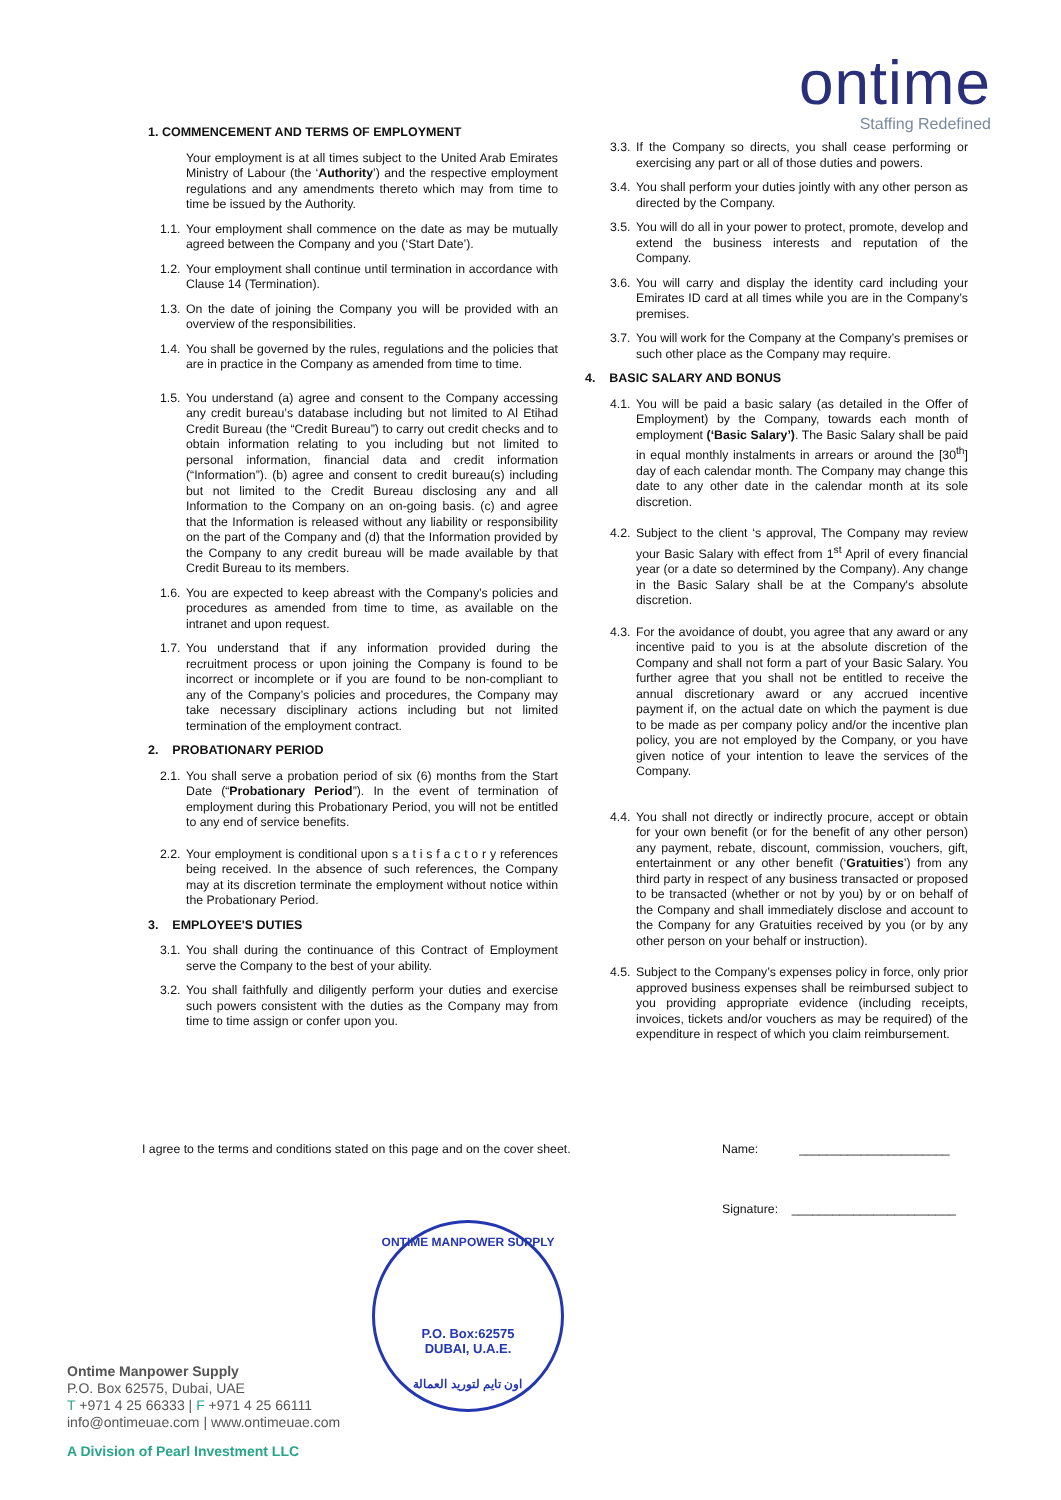ontime
Staffing Redefined
1. COMMENCEMENT AND TERMS OF EMPLOYMENT
Your employment is at all times subject to the United Arab Emirates Ministry of Labour (the ‘Authority’) and the respective employment regulations and any amendments thereto which may from time to time be issued by the Authority.
1.1. Your employment shall commence on the date as may be mutually agreed between the Company and you (‘Start Date’).
1.2. Your employment shall continue until termination in accordance with Clause 14 (Termination).
1.3. On the date of joining the Company you will be provided with an overview of the responsibilities.
1.4. You shall be governed by the rules, regulations and the policies that are in practice in the Company as amended from time to time.
1.5. You understand (a) agree and consent to the Company accessing any credit bureau’s database including but not limited to Al Etihad Credit Bureau (the “Credit Bureau”) to carry out credit checks and to obtain information relating to you including but not limited to personal information, financial data and credit information (“Information”). (b) agree and consent to credit bureau(s) including but not limited to the Credit Bureau disclosing any and all Information to the Company on an on-going basis. (c) and agree that the Information is released without any liability or responsibility on the part of the Company and (d) that the Information provided by the Company to any credit bureau will be made available by that Credit Bureau to its members.
1.6. You are expected to keep abreast with the Company’s policies and procedures as amended from time to time, as available on the intranet and upon request.
1.7. You understand that if any information provided during the recruitment process or upon joining the Company is found to be incorrect or incomplete or if you are found to be non-compliant to any of the Company’s policies and procedures, the Company may take necessary disciplinary actions including but not limited termination of the employment contract.
2. PROBATIONARY PERIOD
2.1. You shall serve a probation period of six (6) months from the Start Date (“Probationary Period”). In the event of termination of employment during this Probationary Period, you will not be entitled to any end of service benefits.
2.2. Your employment is conditional upon s a t i s f a c t o r y references being received. In the absence of such references, the Company may at its discretion terminate the employment without notice within the Probationary Period.
3. EMPLOYEE'S DUTIES
3.1. You shall during the continuance of this Contract of Employment serve the Company to the best of your ability.
3.2. You shall faithfully and diligently perform your duties and exercise such powers consistent with the duties as the Company may from time to time assign or confer upon you.
3.3. If the Company so directs, you shall cease performing or exercising any part or all of those duties and powers.
3.4. You shall perform your duties jointly with any other person as directed by the Company.
3.5. You will do all in your power to protect, promote, develop and extend the business interests and reputation of the Company.
3.6. You will carry and display the identity card including your Emirates ID card at all times while you are in the Company’s premises.
3.7. You will work for the Company at the Company’s premises or such other place as the Company may require.
4. BASIC SALARY AND BONUS
4.1. You will be paid a basic salary (as detailed in the Offer of Employment) by the Company, towards each month of employment (‘Basic Salary’). The Basic Salary shall be paid in equal monthly instalments in arrears or around the [30<sup>th</sup>] day of each calendar month. The Company may change this date to any other date in the calendar month at its sole discretion.
4.2. Subject to the client ‘s approval, The Company may review your Basic Salary with effect from 1<sup>st</sup> April of every financial year (or a date so determined by the Company). Any change in the Basic Salary shall be at the Company's absolute discretion.
4.3. For the avoidance of doubt, you agree that any award or any incentive paid to you is at the absolute discretion of the Company and shall not form a part of your Basic Salary. You further agree that you shall not be entitled to receive the annual discretionary award or any accrued incentive payment if, on the actual date on which the payment is due to be made as per company policy and/or the incentive plan policy, you are not employed by the Company, or you have given notice of your intention to leave the services of the Company.
4.4. You shall not directly or indirectly procure, accept or obtain for your own benefit (or for the benefit of any other person) any payment, rebate, discount, commission, vouchers, gift, entertainment or any other benefit (‘Gratuities’) from any third party in respect of any business transacted or proposed to be transacted (whether or not by you) by or on behalf of the Company and shall immediately disclose and account to the Company for any Gratuities received by you (or by any other person on your behalf or instruction).
4.5. Subject to the Company’s expenses policy in force, only prior approved business expenses shall be reimbursed subject to you providing appropriate evidence (including receipts, invoices, tickets and/or vouchers as may be required) of the expenditure in respect of which you claim reimbursement.
I agree to the terms and conditions stated on this page and on the cover sheet.
Name: ______________________
Signature: ________________________
ONTIME MANPOWER SUPPLY
P.O. Box:62575
DUBAI, U.A.E.
اون تايم لتوريد العمالة
Ontime Manpower Supply
P.O. Box 62575, Dubai, UAE
T +971 4 25 66333 | F +971 4 25 66111
info@ontimeuae.com | www.ontimeuae.com
A Division of Pearl Investment LLC